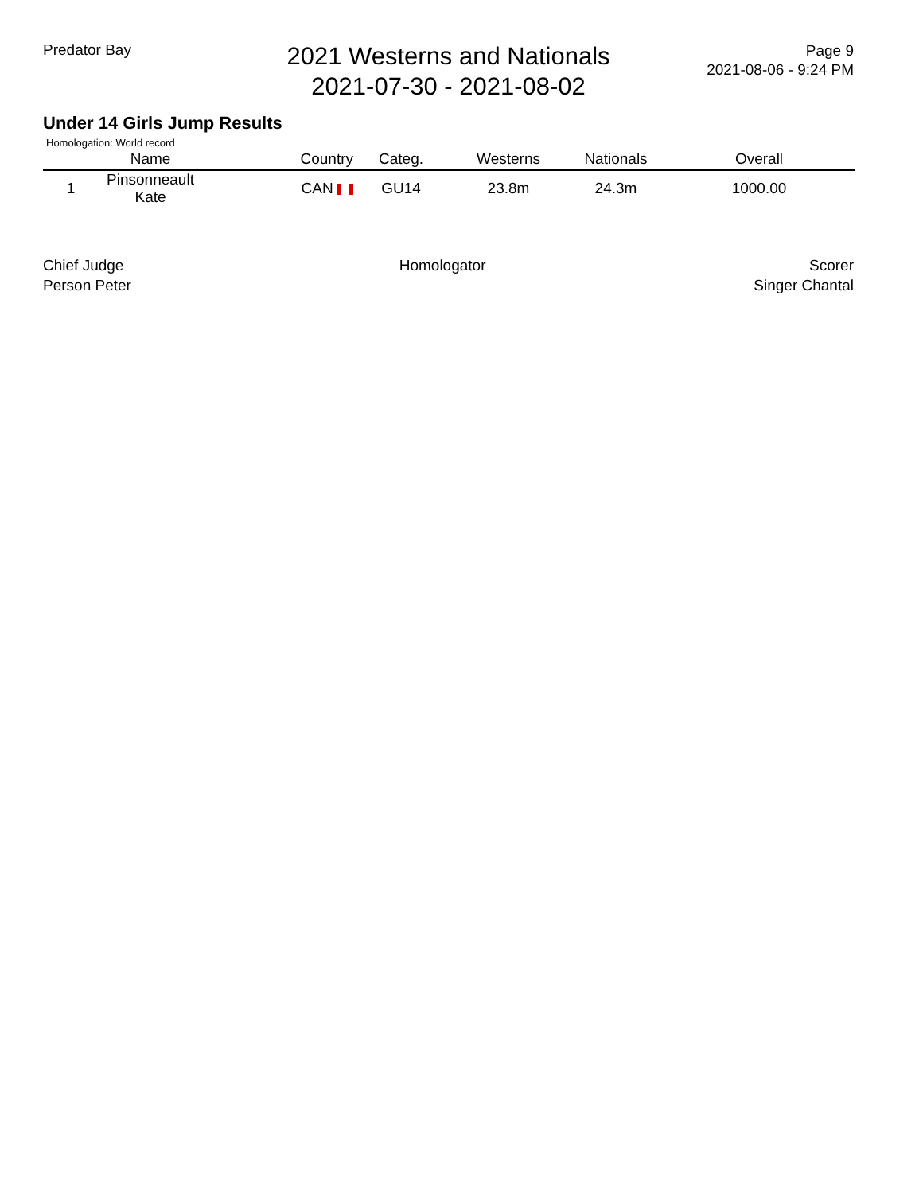Predator Bay
2021 Westerns and Nationals
2021-07-30 - 2021-08-02
Page 9
2021-08-06 - 9:24 PM
Under 14 Girls Jump Results
Homologation: World record
| | Name | Country | Categ. | Westerns | Nationals | Overall |
| --- | --- | --- | --- | --- | --- | --- |
| 1 | Pinsonneault Kate | CAN | GU14 | 23.8m | 24.3m | 1000.00 |
Chief Judge
Person Peter
Homologator Scorer
Singer Chantal